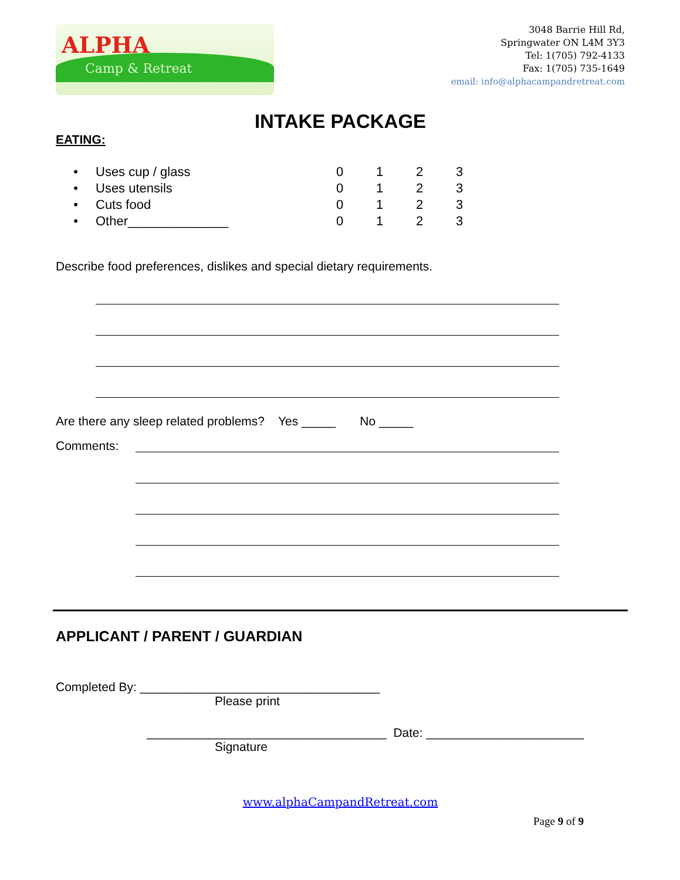ALPHA
Camp & Retreat
3048 Barrie Hill Rd,
Springwater ON L4M 3Y3
Tel: 1(705) 792-4133
Fax: 1(705) 735-1649
email: info@alphacampandretreat.com
INTAKE PACKAGE
EATING:
• Uses cup / glass 0123
• Uses utensils 0123
• Cuts food 0123
• Other______________ 0123
Describe food preferences, dislikes and special dietary requirements.
Are there any sleep related problems? Yes _____ No _____
Comments:
APPLICANT / PARENT / GUARDIAN
Completed By: ___________________________________
Please print
___________________________________ Date: _______________________
Signature
www.alphaCampandRetreat.com
Page 9 of 9